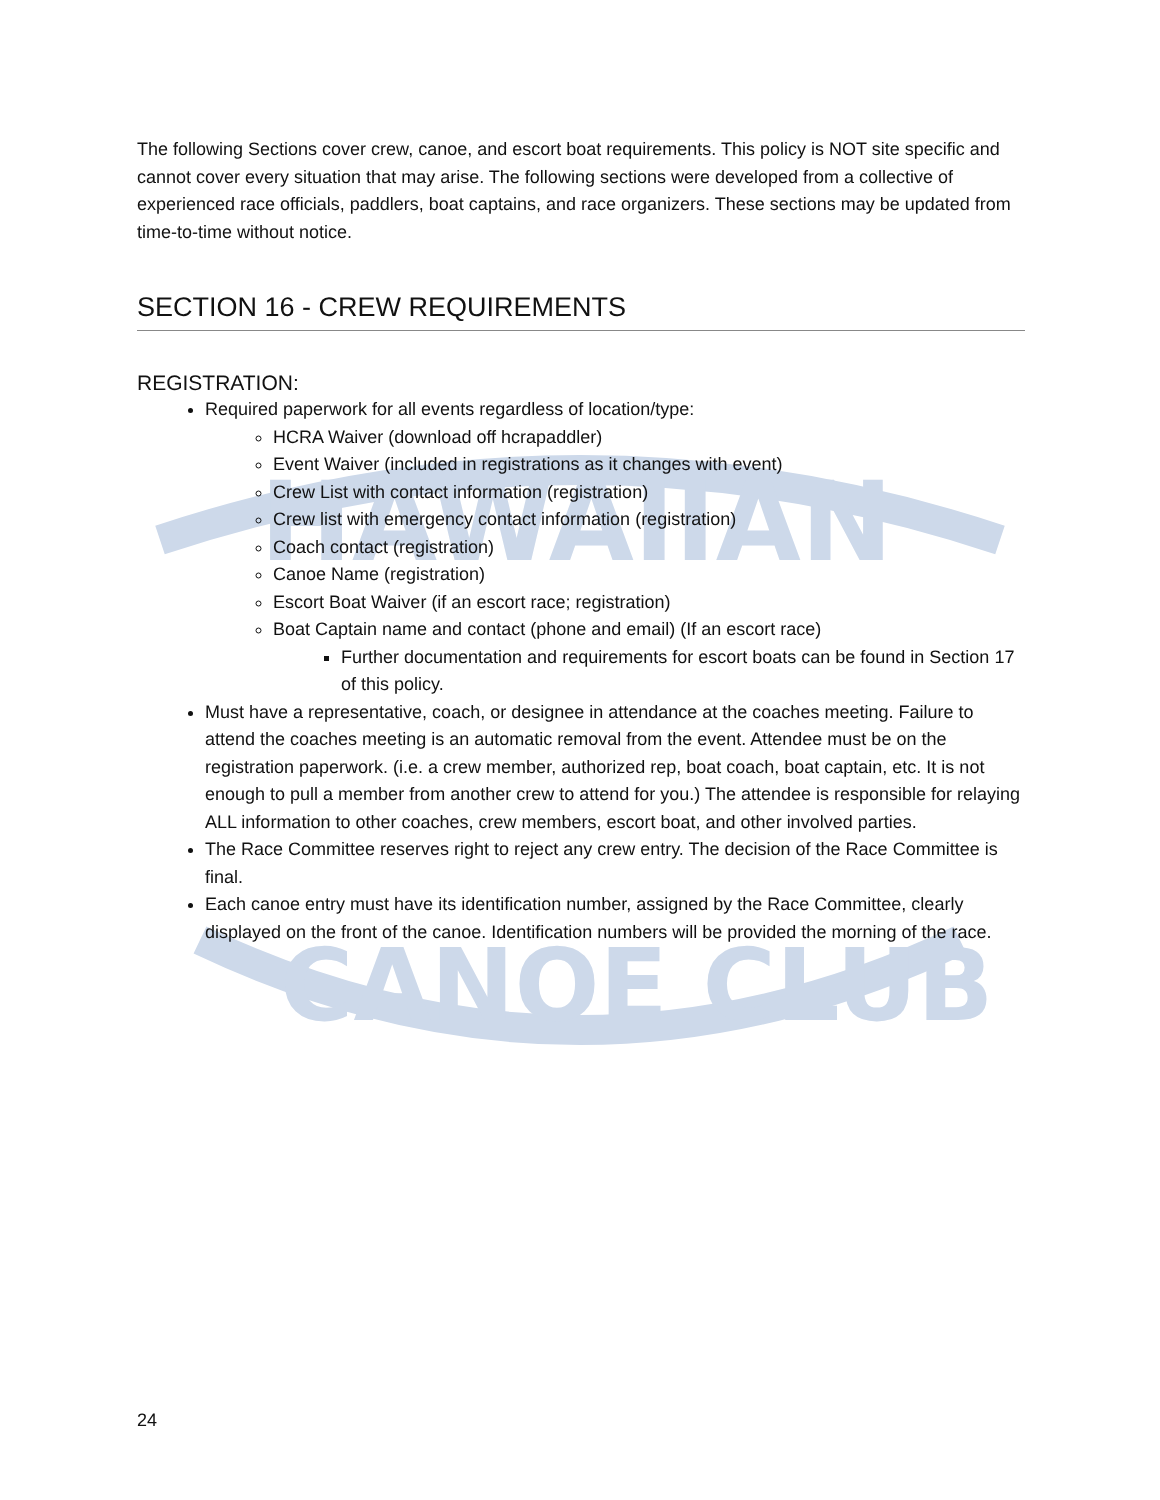HAWAIIAN
CANOE CLUB
The following Sections cover crew, canoe, and escort boat requirements. This policy is NOT site specific and cannot cover every situation that may arise. The following sections were developed from a collective of experienced race officials, paddlers, boat captains, and race organizers. These sections may be updated from time-to-time without notice.
SECTION 16 - CREW REQUIREMENTS
REGISTRATION:
Required paperwork for all events regardless of location/type:
HCRA Waiver (download off hcrapaddler)
Event Waiver (included in registrations as it changes with event)
Crew List with contact information (registration)
Crew list with emergency contact information (registration)
Coach contact (registration)
Canoe Name (registration)
Escort Boat Waiver (if an escort race; registration)
Boat Captain name and contact (phone and email) (If an escort race)
Further documentation and requirements for escort boats can be found in Section 17 of this policy.
Must have a representative, coach, or designee in attendance at the coaches meeting. Failure to attend the coaches meeting is an automatic removal from the event. Attendee must be on the registration paperwork. (i.e. a crew member, authorized rep, boat coach, boat captain, etc. It is not enough to pull a member from another crew to attend for you.) The attendee is responsible for relaying ALL information to other coaches, crew members, escort boat, and other involved parties.
The Race Committee reserves right to reject any crew entry. The decision of the Race Committee is final.
Each canoe entry must have its identification number, assigned by the Race Committee, clearly displayed on the front of the canoe. Identification numbers will be provided the morning of the race.
24